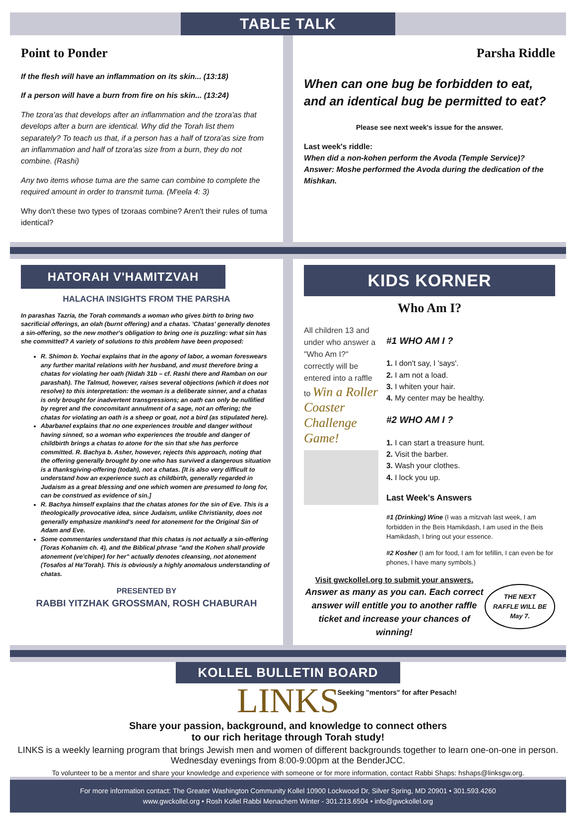TABLE TALK
Point to Ponder
If the flesh will have an inflammation on its skin... (13:18)
If a person will have a burn from fire on his skin... (13:24)
The tzora'as that develops after an inflammation and the tzora'as that develops after a burn are identical. Why did the Torah list them separately? To teach us that, if a person has a half of tzora'as size from an inflammation and half of tzora'as size from a burn, they do not combine. (Rashi)
Any two items whose tuma are the same can combine to complete the required amount in order to transmit tuma. (M'eela 4: 3)
Why don't these two types of tzoraas combine? Aren't their rules of tuma identical?
Parsha Riddle
When can one bug be forbidden to eat, and an identical bug be permitted to eat?
Please see next week's issue for the answer.
Last week's riddle:
When did a non-kohen perform the Avoda (Temple Service)? Answer: Moshe performed the Avoda during the dedication of the Mishkan.
HATORAH V'HAMITZVAH
HALACHA INSIGHTS FROM THE PARSHA
In parashas Tazria, the Torah commands a woman who gives birth to bring two sacrificial offerings, an olah (burnt offering) and a chatas. 'Chatas' generally denotes a sin-offering, so the new mother's obligation to bring one is puzzling: what sin has she committed? A variety of solutions to this problem have been proposed:
R. Shimon b. Yochai explains that in the agony of labor, a woman foreswears any further marital relations with her husband, and must therefore bring a chatas for violating her oath (Nidah 31b – cf. Rashi there and Ramban on our parashah). The Talmud, however, raises several objections (which it does not resolve) to this interpretation: the woman is a deliberate sinner, and a chatas is only brought for inadvertent transgressions; an oath can only be nullified by regret and the concomitant annulment of a sage, not an offering; the chatas for violating an oath is a sheep or goat, not a bird (as stipulated here).
Abarbanel explains that no one experiences trouble and danger without having sinned, so a woman who experiences the trouble and danger of childbirth brings a chatas to atone for the sin that she has perforce committed. R. Bachya b. Asher, however, rejects this approach, noting that the offering generally brought by one who has survived a dangerous situation is a thanksgiving-offering (todah), not a chatas. [It is also very difficult to understand how an experience such as childbirth, generally regarded in Judaism as a great blessing and one which women are presumed to long for, can be construed as evidence of sin.]
R. Bachya himself explains that the chatas atones for the sin of Eve. This is a theologically provocative idea, since Judaism, unlike Christianity, does not generally emphasize mankind's need for atonement for the Original Sin of Adam and Eve.
Some commentaries understand that this chatas is not actually a sin-offering (Toras Kohanim ch. 4), and the Biblical phrase "and the Kohen shall provide atonement (ve'chiper) for her" actually denotes cleansing, not atonement (Tosafos al Ha'Torah). This is obviously a highly anomalous understanding of chatas.
PRESENTED BY
RABBI YITZHAK GROSSMAN, ROSH CHABURAH
KIDS KORNER
Who Am I?
All children 13 and under who answer a "Who Am I?" correctly will be entered into a raffle to Win a Roller Coaster Challenge Game!
#1 WHO AM I ?
1. I don't say, I 'says'.
2. I am not a load.
3. I whiten your hair.
4. My center may be healthy.
#2 WHO AM I ?
1. I can start a treasure hunt.
2. Visit the barber.
3. Wash your clothes.
4. I lock you up.
Last Week's Answers
#1 (Drinking) Wine (I was a mitzvah last week, I am forbidden in the Beis Hamikdash, I am used in the Beis Hamikdash, I bring out your essence.
#2 Kosher (I am for food, I am for tefillin, I can even be for phones, I have many symbols.)
Visit gwckollel.org to submit your answers.
Answer as many as you can. Each correct answer will entitle you to another raffle ticket and increase your chances of winning!
THE NEXT RAFFLE WILL BE May 7.
KOLLEL BULLETIN BOARD
LINKS
Seeking "mentors" for after Pesach!
Share your passion, background, and knowledge to connect others
to our rich heritage through Torah study!
LINKS is a weekly learning program that brings Jewish men and women of different backgrounds together to learn one-on-one in person. Wednesday evenings from 8:00-9:00pm at the BenderJCC.
To volunteer to be a mentor and share your knowledge and experience with someone or for more information, contact Rabbi Shaps: hshaps@linksgw.org.
For more information contact: The Greater Washington Community Kollel 10900 Lockwood Dr, Silver Spring, MD 20901 • 301.593.4260
www.gwckollel.org • Rosh Kollel Rabbi Menachem Winter - 301.213.6504 • info@gwckollel.org